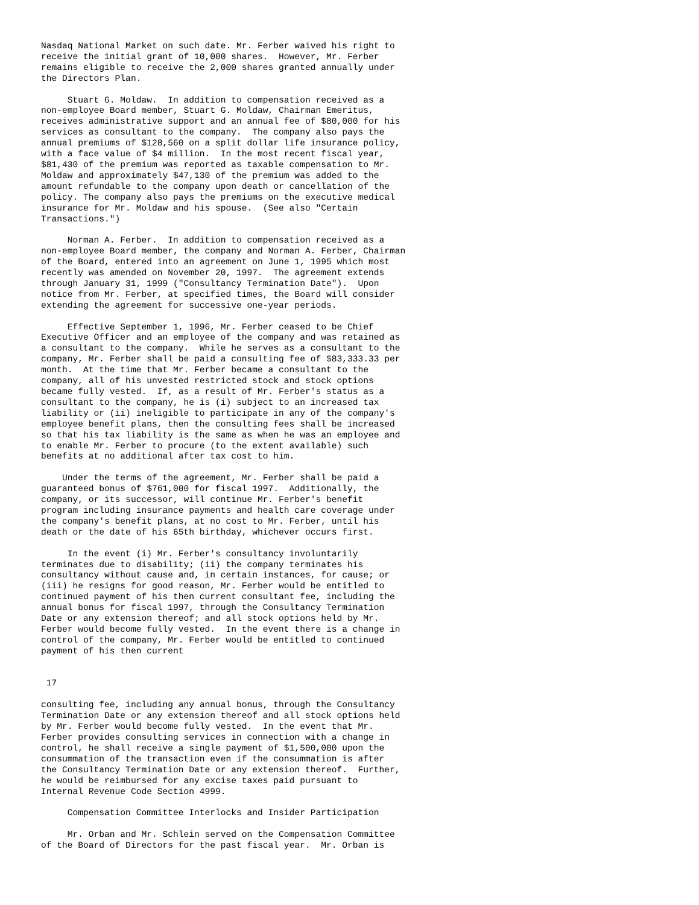Nasdaq National Market on such date. Mr. Ferber waived his right to
receive the initial grant of 10,000 shares.  However, Mr. Ferber
remains eligible to receive the 2,000 shares granted annually under
the Directors Plan.

     Stuart G. Moldaw.  In addition to compensation received as a
non-employee Board member, Stuart G. Moldaw, Chairman Emeritus,
receives administrative support and an annual fee of $80,000 for his
services as consultant to the company.  The company also pays the
annual premiums of $128,560 on a split dollar life insurance policy,
with a face value of $4 million.  In the most recent fiscal year,
$81,430 of the premium was reported as taxable compensation to Mr.
Moldaw and approximately $47,130 of the premium was added to the
amount refundable to the company upon death or cancellation of the
policy. The company also pays the premiums on the executive medical
insurance for Mr. Moldaw and his spouse.  (See also "Certain
Transactions.")

     Norman A. Ferber.  In addition to compensation received as a
non-employee Board member, the company and Norman A. Ferber, Chairman
of the Board, entered into an agreement on June 1, 1995 which most
recently was amended on November 20, 1997.  The agreement extends
through January 31, 1999 ("Consultancy Termination Date").  Upon
notice from Mr. Ferber, at specified times, the Board will consider
extending the agreement for successive one-year periods.

     Effective September 1, 1996, Mr. Ferber ceased to be Chief
Executive Officer and an employee of the company and was retained as
a consultant to the company.  While he serves as a consultant to the
company, Mr. Ferber shall be paid a consulting fee of $83,333.33 per
month.  At the time that Mr. Ferber became a consultant to the
company, all of his unvested restricted stock and stock options
became fully vested.  If, as a result of Mr. Ferber's status as a
consultant to the company, he is (i) subject to an increased tax
liability or (ii) ineligible to participate in any of the company's
employee benefit plans, then the consulting fees shall be increased
so that his tax liability is the same as when he was an employee and
to enable Mr. Ferber to procure (to the extent available) such
benefits at no additional after tax cost to him.

    Under the terms of the agreement, Mr. Ferber shall be paid a
guaranteed bonus of $761,000 for fiscal 1997.  Additionally, the
company, or its successor, will continue Mr. Ferber's benefit
program including insurance payments and health care coverage under
the company's benefit plans, at no cost to Mr. Ferber, until his
death or the date of his 65th birthday, whichever occurs first.

     In the event (i) Mr. Ferber's consultancy involuntarily
terminates due to disability; (ii) the company terminates his
consultancy without cause and, in certain instances, for cause; or
(iii) he resigns for good reason, Mr. Ferber would be entitled to
continued payment of his then current consultant fee, including the
annual bonus for fiscal 1997, through the Consultancy Termination
Date or any extension thereof; and all stock options held by Mr.
Ferber would become fully vested.  In the event there is a change in
control of the company, Mr. Ferber would be entitled to continued
payment of his then current


 17

consulting fee, including any annual bonus, through the Consultancy
Termination Date or any extension thereof and all stock options held
by Mr. Ferber would become fully vested.  In the event that Mr.
Ferber provides consulting services in connection with a change in
control, he shall receive a single payment of $1,500,000 upon the
consummation of the transaction even if the consummation is after
the Consultancy Termination Date or any extension thereof.  Further,
he would be reimbursed for any excise taxes paid pursuant to
Internal Revenue Code Section 4999.

     Compensation Committee Interlocks and Insider Participation

     Mr. Orban and Mr. Schlein served on the Compensation Committee
of the Board of Directors for the past fiscal year.  Mr. Orban is